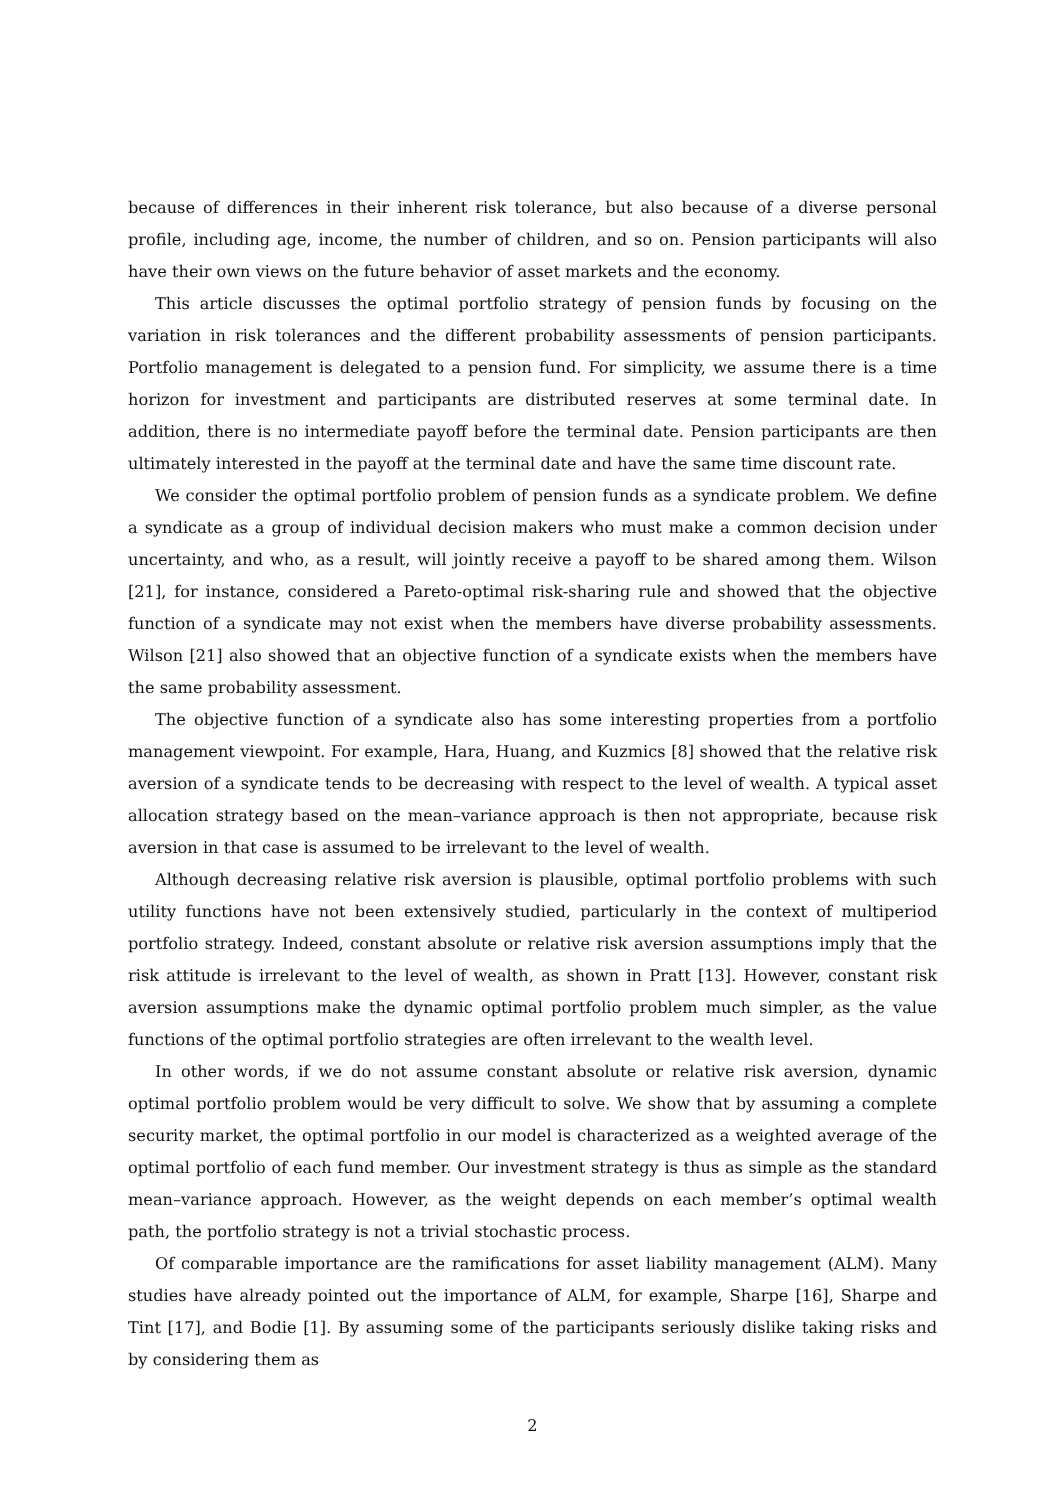because of differences in their inherent risk tolerance, but also because of a diverse personal profile, including age, income, the number of children, and so on. Pension participants will also have their own views on the future behavior of asset markets and the economy.
This article discusses the optimal portfolio strategy of pension funds by focusing on the variation in risk tolerances and the different probability assessments of pension participants. Portfolio management is delegated to a pension fund. For simplicity, we assume there is a time horizon for investment and participants are distributed reserves at some terminal date. In addition, there is no intermediate payoff before the terminal date. Pension participants are then ultimately interested in the payoff at the terminal date and have the same time discount rate.
We consider the optimal portfolio problem of pension funds as a syndicate problem. We define a syndicate as a group of individual decision makers who must make a common decision under uncertainty, and who, as a result, will jointly receive a payoff to be shared among them. Wilson [21], for instance, considered a Pareto-optimal risk-sharing rule and showed that the objective function of a syndicate may not exist when the members have diverse probability assessments. Wilson [21] also showed that an objective function of a syndicate exists when the members have the same probability assessment.
The objective function of a syndicate also has some interesting properties from a portfolio management viewpoint. For example, Hara, Huang, and Kuzmics [8] showed that the relative risk aversion of a syndicate tends to be decreasing with respect to the level of wealth. A typical asset allocation strategy based on the mean–variance approach is then not appropriate, because risk aversion in that case is assumed to be irrelevant to the level of wealth.
Although decreasing relative risk aversion is plausible, optimal portfolio problems with such utility functions have not been extensively studied, particularly in the context of multiperiod portfolio strategy. Indeed, constant absolute or relative risk aversion assumptions imply that the risk attitude is irrelevant to the level of wealth, as shown in Pratt [13]. However, constant risk aversion assumptions make the dynamic optimal portfolio problem much simpler, as the value functions of the optimal portfolio strategies are often irrelevant to the wealth level.
In other words, if we do not assume constant absolute or relative risk aversion, dynamic optimal portfolio problem would be very difficult to solve. We show that by assuming a complete security market, the optimal portfolio in our model is characterized as a weighted average of the optimal portfolio of each fund member. Our investment strategy is thus as simple as the standard mean–variance approach. However, as the weight depends on each member’s optimal wealth path, the portfolio strategy is not a trivial stochastic process.
Of comparable importance are the ramifications for asset liability management (ALM). Many studies have already pointed out the importance of ALM, for example, Sharpe [16], Sharpe and Tint [17], and Bodie [1]. By assuming some of the participants seriously dislike taking risks and by considering them as
2